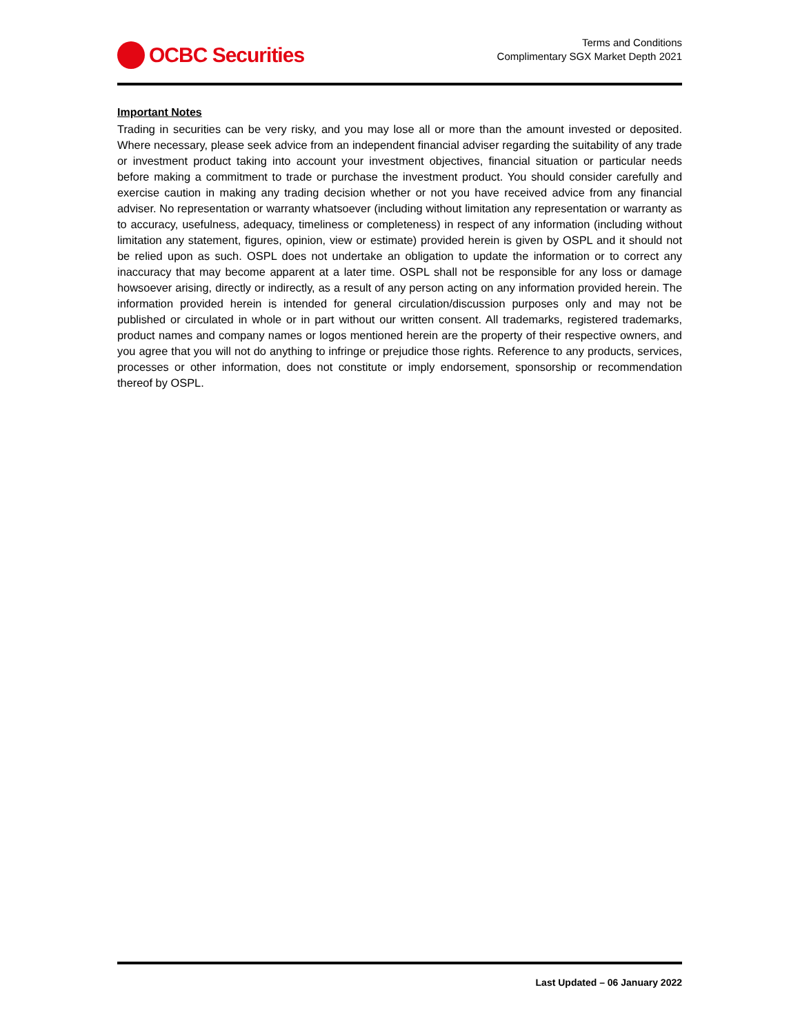OCBC Securities
Terms and Conditions
Complimentary SGX Market Depth 2021
Important Notes
Trading in securities can be very risky, and you may lose all or more than the amount invested or deposited. Where necessary, please seek advice from an independent financial adviser regarding the suitability of any trade or investment product taking into account your investment objectives, financial situation or particular needs before making a commitment to trade or purchase the investment product. You should consider carefully and exercise caution in making any trading decision whether or not you have received advice from any financial adviser. No representation or warranty whatsoever (including without limitation any representation or warranty as to accuracy, usefulness, adequacy, timeliness or completeness) in respect of any information (including without limitation any statement, figures, opinion, view or estimate) provided herein is given by OSPL and it should not be relied upon as such. OSPL does not undertake an obligation to update the information or to correct any inaccuracy that may become apparent at a later time. OSPL shall not be responsible for any loss or damage howsoever arising, directly or indirectly, as a result of any person acting on any information provided herein. The information provided herein is intended for general circulation/discussion purposes only and may not be published or circulated in whole or in part without our written consent. All trademarks, registered trademarks, product names and company names or logos mentioned herein are the property of their respective owners, and you agree that you will not do anything to infringe or prejudice those rights. Reference to any products, services, processes or other information, does not constitute or imply endorsement, sponsorship or recommendation thereof by OSPL.
Last Updated – 06 January 2022